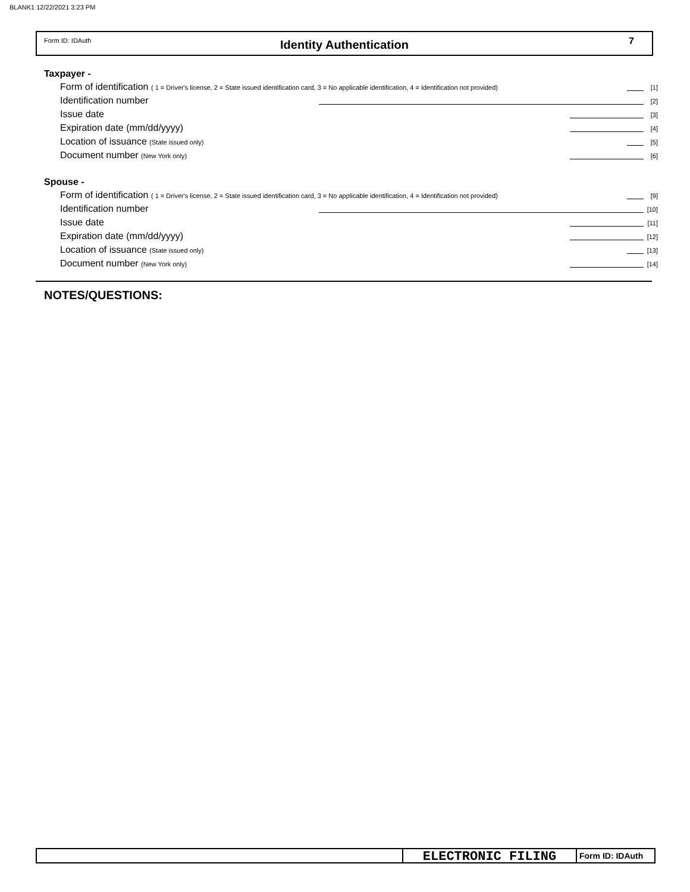BLANK1 12/22/2021 3:23 PM
Form ID: IDAuth
Identity Authentication 7
Taxpayer -
Form of identification ( 1 = Driver's license, 2 = State issued identification card, 3 = No applicable identification, 4 = Identification not provided) [1]
Identification number [2]
Issue date [3]
Expiration date (mm/dd/yyyy) [4]
Location of issuance (State issued only) [5]
Document number (New York only) [6]
Spouse -
Form of identification ( 1 = Driver's license, 2 = State issued identification card, 3 = No applicable identification, 4 = Identification not provided) [9]
Identification number [10]
Issue date [11]
Expiration date (mm/dd/yyyy) [12]
Location of issuance (State issued only) [13]
Document number (New York only) [14]
NOTES/QUESTIONS:
ELECTRONIC FILING
Form ID: IDAuth